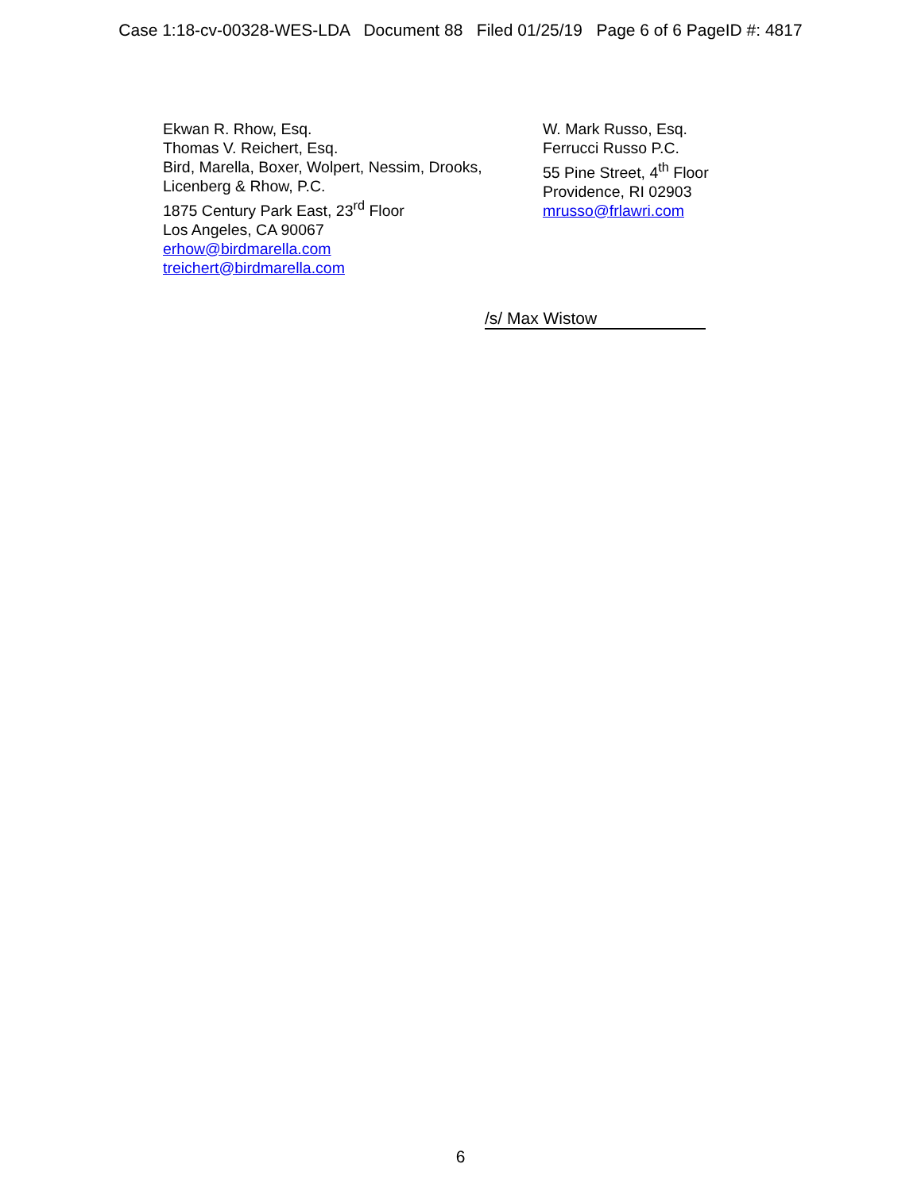Case 1:18-cv-00328-WES-LDA Document 88 Filed 01/25/19 Page 6 of 6 PageID #: 4817
Ekwan R. Rhow, Esq.
Thomas V. Reichert, Esq.
Bird, Marella, Boxer, Wolpert, Nessim, Drooks,
Licenberg & Rhow, P.C.
1875 Century Park East, 23<sup>rd</sup> Floor
Los Angeles, CA 90067
erhow@birdmarella.com
treichert@birdmarella.com
W. Mark Russo, Esq.
Ferrucci Russo P.C.
55 Pine Street, 4<sup>th</sup> Floor
Providence, RI 02903
mrusso@frlawri.com
/s/ Max Wistow
6